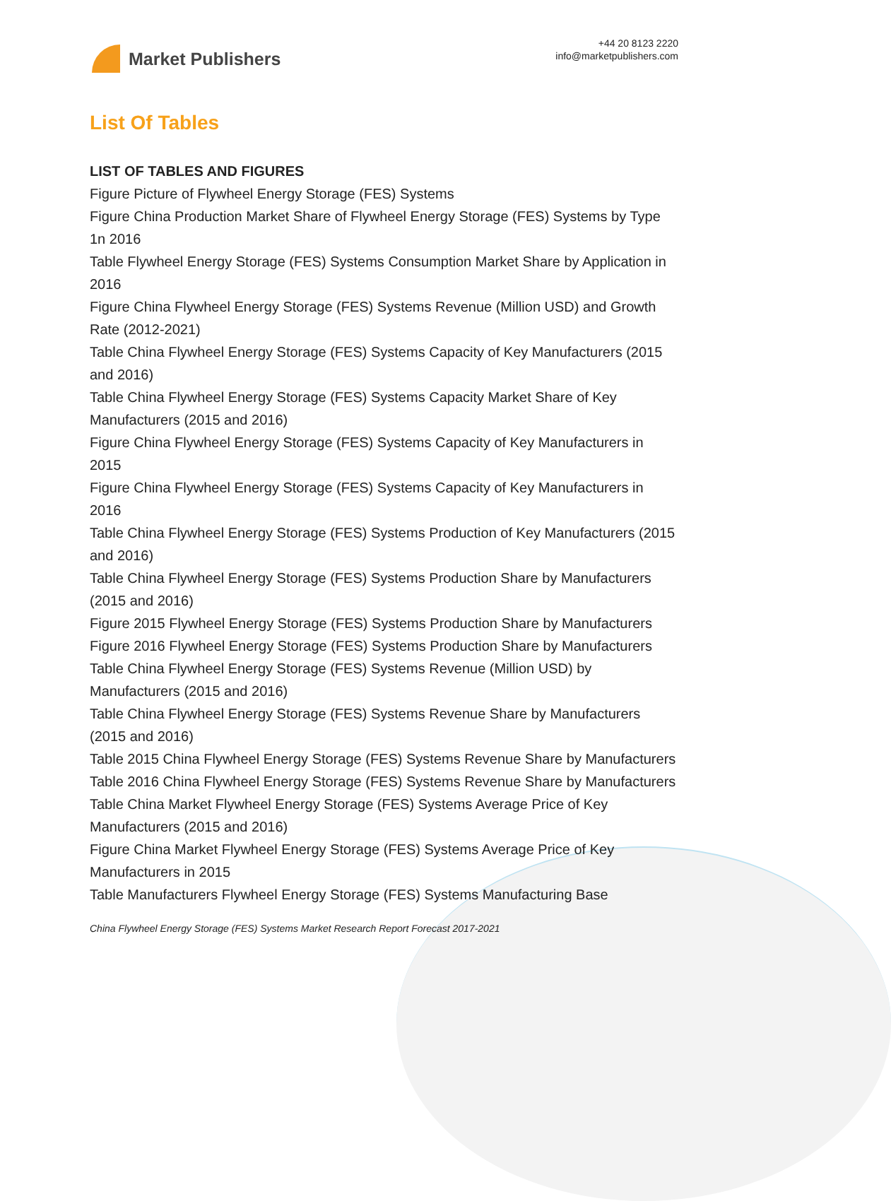Market Publishers
+44 20 8123 2220
info@marketpublishers.com
List Of Tables
LIST OF TABLES AND FIGURES
Figure Picture of Flywheel Energy Storage (FES) Systems
Figure China Production Market Share of Flywheel Energy Storage (FES) Systems by Type 1n 2016
Table Flywheel Energy Storage (FES) Systems Consumption Market Share by Application in 2016
Figure China Flywheel Energy Storage (FES) Systems Revenue (Million USD) and Growth Rate (2012-2021)
Table China Flywheel Energy Storage (FES) Systems Capacity of Key Manufacturers (2015 and 2016)
Table China Flywheel Energy Storage (FES) Systems Capacity Market Share of Key Manufacturers (2015 and 2016)
Figure China Flywheel Energy Storage (FES) Systems Capacity of Key Manufacturers in 2015
Figure China Flywheel Energy Storage (FES) Systems Capacity of Key Manufacturers in 2016
Table China Flywheel Energy Storage (FES) Systems Production of Key Manufacturers (2015 and 2016)
Table China Flywheel Energy Storage (FES) Systems Production Share by Manufacturers (2015 and 2016)
Figure 2015 Flywheel Energy Storage (FES) Systems Production Share by Manufacturers
Figure 2016 Flywheel Energy Storage (FES) Systems Production Share by Manufacturers
Table China Flywheel Energy Storage (FES) Systems Revenue (Million USD) by Manufacturers (2015 and 2016)
Table China Flywheel Energy Storage (FES) Systems Revenue Share by Manufacturers (2015 and 2016)
Table 2015 China Flywheel Energy Storage (FES) Systems Revenue Share by Manufacturers
Table 2016 China Flywheel Energy Storage (FES) Systems Revenue Share by Manufacturers
Table China Market Flywheel Energy Storage (FES) Systems Average Price of Key Manufacturers (2015 and 2016)
Figure China Market Flywheel Energy Storage (FES) Systems Average Price of Key Manufacturers in 2015
Table Manufacturers Flywheel Energy Storage (FES) Systems Manufacturing Base
China Flywheel Energy Storage (FES) Systems Market Research Report Forecast 2017-2021